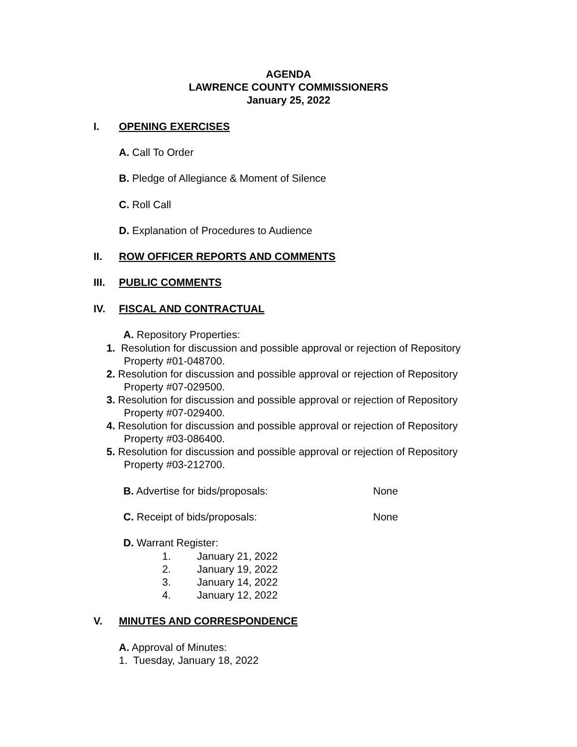AGENDA
LAWRENCE COUNTY COMMISSIONERS
January 25, 2022
I. OPENING EXERCISES
A. Call To Order
B. Pledge of Allegiance & Moment of Silence
C. Roll Call
D. Explanation of Procedures to Audience
II. ROW OFFICER REPORTS AND COMMENTS
III. PUBLIC COMMENTS
IV. FISCAL AND CONTRACTUAL
A. Repository Properties:
1. Resolution for discussion and possible approval or rejection of Repository
Property #01-048700.
2. Resolution for discussion and possible approval or rejection of Repository
Property #07-029500.
3. Resolution for discussion and possible approval or rejection of Repository
Property #07-029400.
4. Resolution for discussion and possible approval or rejection of Repository
Property #03-086400.
5. Resolution for discussion and possible approval or rejection of Repository
Property #03-212700.
B. Advertise for bids/proposals: None
C. Receipt of bids/proposals: None
D. Warrant Register:
1. January 21, 2022
2. January 19, 2022
3. January 14, 2022
4. January 12, 2022
V. MINUTES AND CORRESPONDENCE
A. Approval of Minutes:
1. Tuesday, January 18, 2022